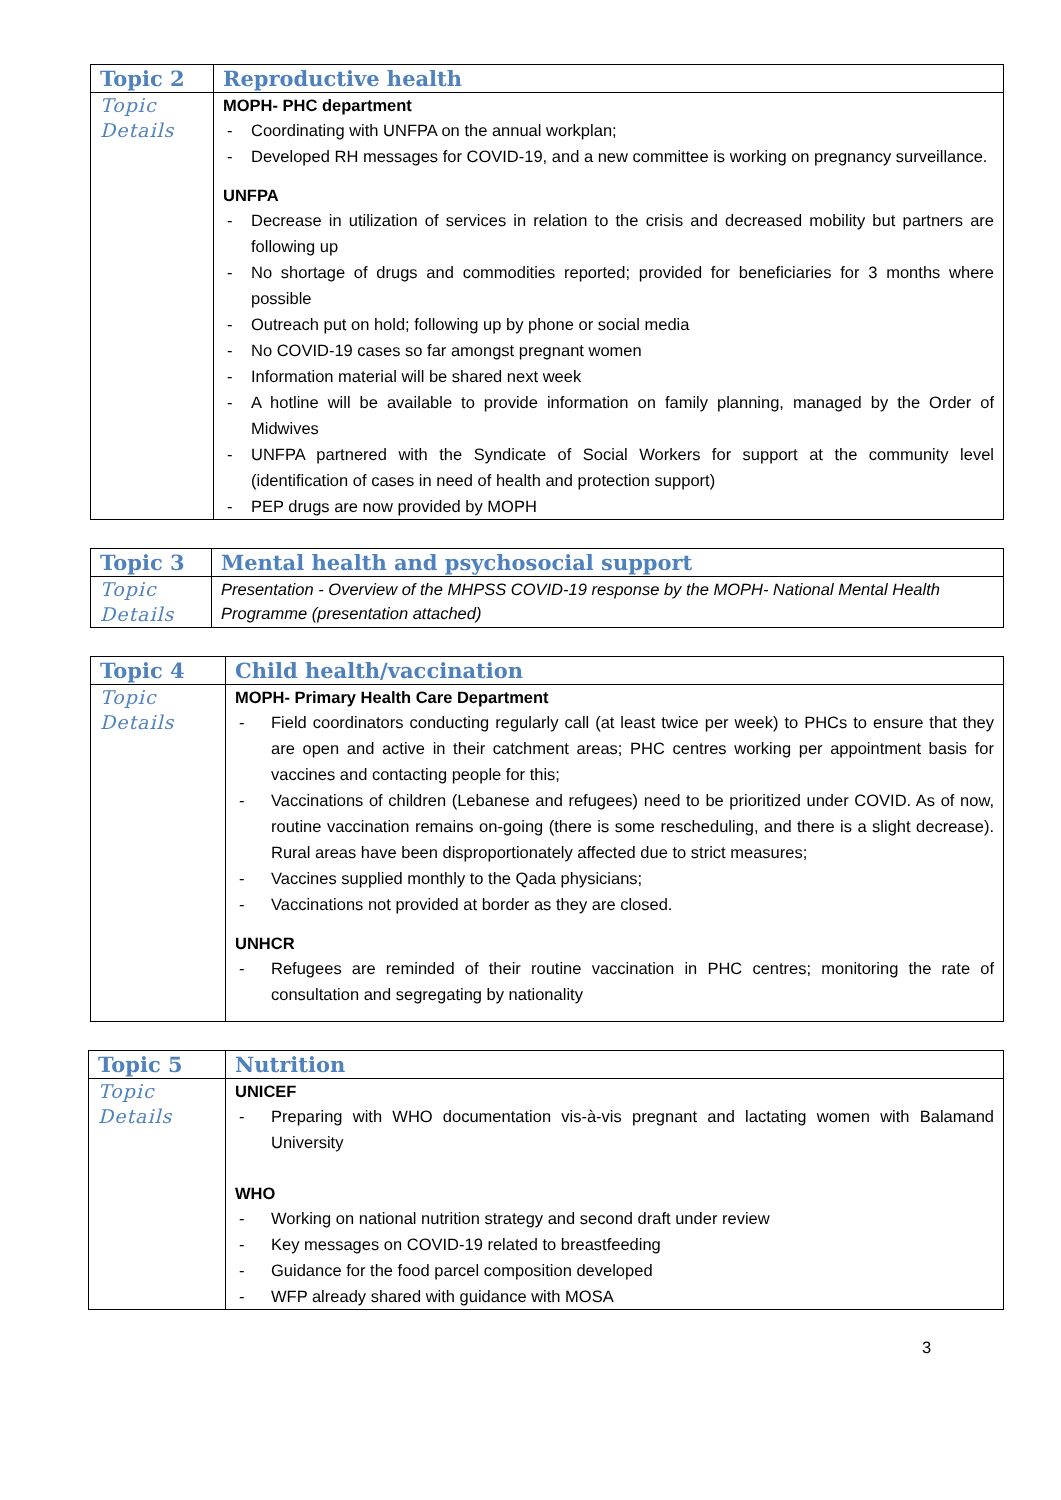| Topic 2 | Reproductive health |
| Topic Details | MOPH- PHC department - Coordinating with UNFPA on the annual workplan; - Developed RH messages for COVID-19, and a new committee is working on pregnancy surveillance. UNFPA - Decrease in utilization of services in relation to the crisis and decreased mobility but partners are following up - No shortage of drugs and commodities reported; provided for beneficiaries for 3 months where possible - Outreach put on hold; following up by phone or social media - No COVID-19 cases so far amongst pregnant women - Information material will be shared next week - A hotline will be available to provide information on family planning, managed by the Order of Midwives - UNFPA partnered with the Syndicate of Social Workers for support at the community level (identification of cases in need of health and protection support) - PEP drugs are now provided by MOPH |
| Topic 3 | Mental health and psychosocial support |
| Topic Details | Presentation - Overview of the MHPSS COVID-19 response by the MOPH- National Mental Health Programme (presentation attached) |
| Topic 4 | Child health/vaccination |
| Topic Details | MOPH- Primary Health Care Department - Field coordinators conducting regularly call (at least twice per week) to PHCs to ensure that they are open and active in their catchment areas; PHC centres working per appointment basis for vaccines and contacting people for this; - Vaccinations of children (Lebanese and refugees) need to be prioritized under COVID. As of now, routine vaccination remains on-going (there is some rescheduling, and there is a slight decrease). Rural areas have been disproportionately affected due to strict measures; - Vaccines supplied monthly to the Qada physicians; - Vaccinations not provided at border as they are closed. UNHCR - Refugees are reminded of their routine vaccination in PHC centres; monitoring the rate of consultation and segregating by nationality |
| Topic 5 | Nutrition |
| Topic Details | UNICEF - Preparing with WHO documentation vis-à-vis pregnant and lactating women with Balamand University WHO - Working on national nutrition strategy and second draft under review - Key messages on COVID-19 related to breastfeeding - Guidance for the food parcel composition developed - WFP already shared with guidance with MOSA |
3